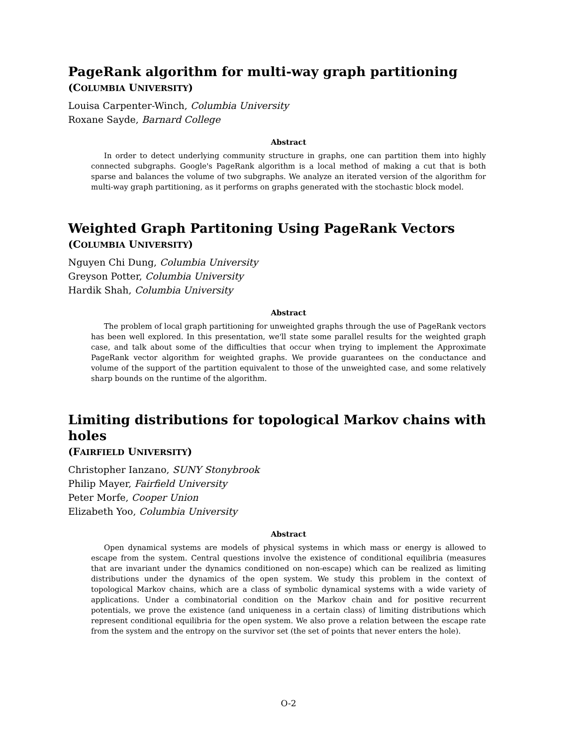PageRank algorithm for multi-way graph partitioning
(COLUMBIA UNIVERSITY)
Louisa Carpenter-Winch, Columbia University
Roxane Sayde, Barnard College
Abstract
In order to detect underlying community structure in graphs, one can partition them into highly connected subgraphs. Google's PageRank algorithm is a local method of making a cut that is both sparse and balances the volume of two subgraphs. We analyze an iterated version of the algorithm for multi-way graph partitioning, as it performs on graphs generated with the stochastic block model.
Weighted Graph Partitoning Using PageRank Vectors
(COLUMBIA UNIVERSITY)
Nguyen Chi Dung, Columbia University
Greyson Potter, Columbia University
Hardik Shah, Columbia University
Abstract
The problem of local graph partitioning for unweighted graphs through the use of PageRank vectors has been well explored. In this presentation, we'll state some parallel results for the weighted graph case, and talk about some of the difficulties that occur when trying to implement the Approximate PageRank vector algorithm for weighted graphs. We provide guarantees on the conductance and volume of the support of the partition equivalent to those of the unweighted case, and some relatively sharp bounds on the runtime of the algorithm.
Limiting distributions for topological Markov chains with holes
(FAIRFIELD UNIVERSITY)
Christopher Ianzano, SUNY Stonybrook
Philip Mayer, Fairfield University
Peter Morfe, Cooper Union
Elizabeth Yoo, Columbia University
Abstract
Open dynamical systems are models of physical systems in which mass or energy is allowed to escape from the system. Central questions involve the existence of conditional equilibria (measures that are invariant under the dynamics conditioned on non-escape) which can be realized as limiting distributions under the dynamics of the open system. We study this problem in the context of topological Markov chains, which are a class of symbolic dynamical systems with a wide variety of applications. Under a combinatorial condition on the Markov chain and for positive recurrent potentials, we prove the existence (and uniqueness in a certain class) of limiting distributions which represent conditional equilibria for the open system. We also prove a relation between the escape rate from the system and the entropy on the survivor set (the set of points that never enters the hole).
O-2